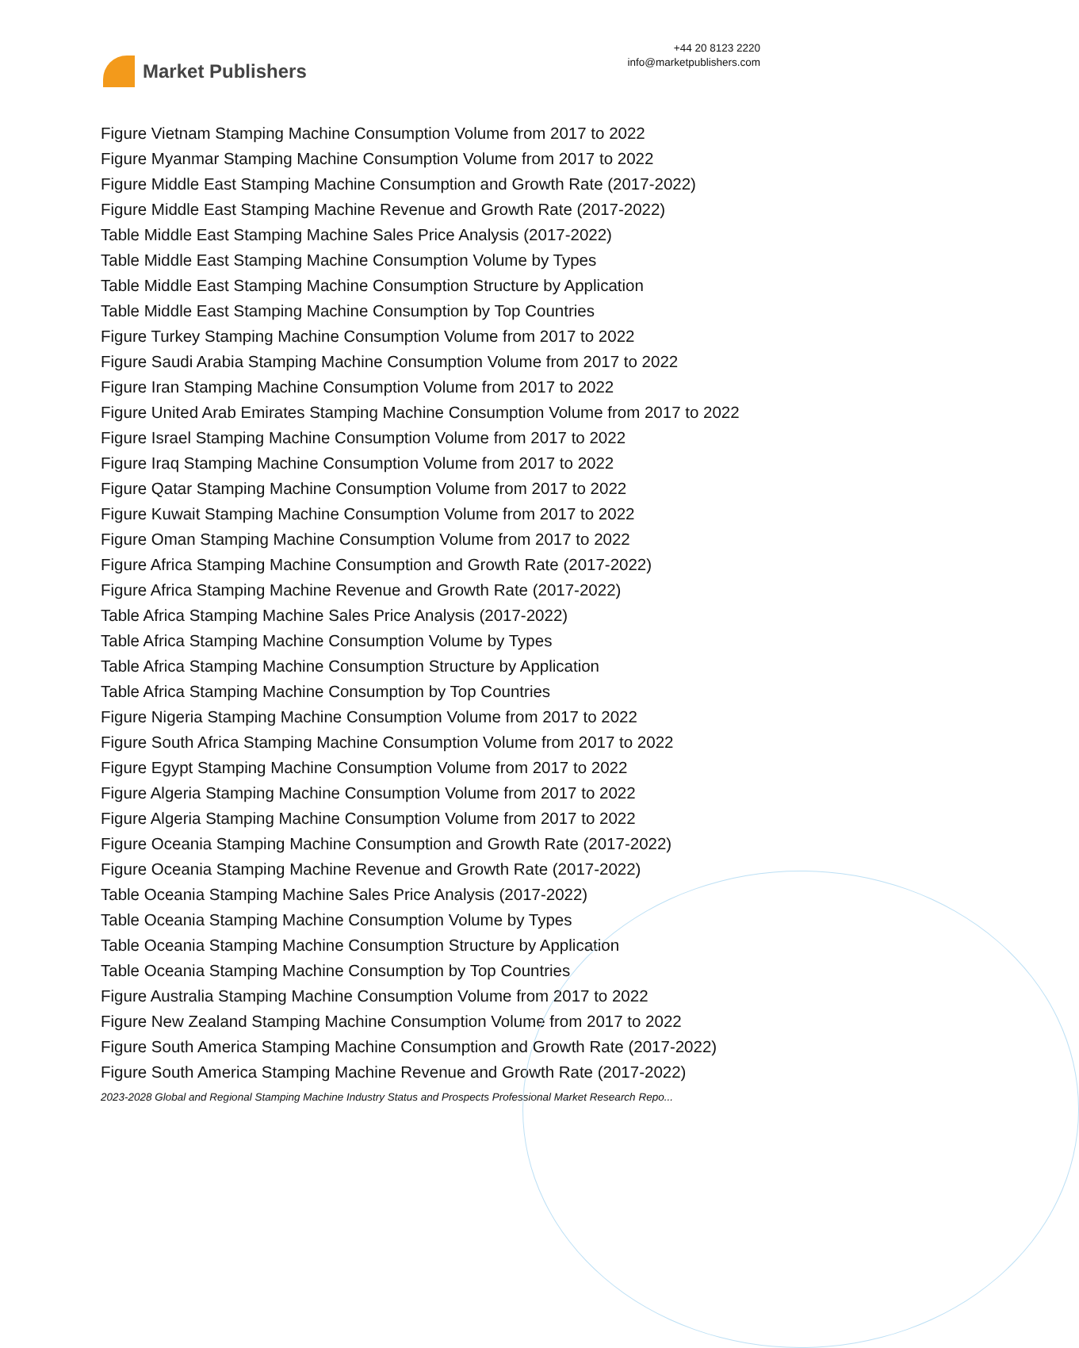Market Publishers
+44 20 8123 2220
info@marketpublishers.com
Figure Vietnam Stamping Machine Consumption Volume from 2017 to 2022
Figure Myanmar Stamping Machine Consumption Volume from 2017 to 2022
Figure Middle East Stamping Machine Consumption and Growth Rate (2017-2022)
Figure Middle East Stamping Machine Revenue and Growth Rate (2017-2022)
Table Middle East Stamping Machine Sales Price Analysis (2017-2022)
Table Middle East Stamping Machine Consumption Volume by Types
Table Middle East Stamping Machine Consumption Structure by Application
Table Middle East Stamping Machine Consumption by Top Countries
Figure Turkey Stamping Machine Consumption Volume from 2017 to 2022
Figure Saudi Arabia Stamping Machine Consumption Volume from 2017 to 2022
Figure Iran Stamping Machine Consumption Volume from 2017 to 2022
Figure United Arab Emirates Stamping Machine Consumption Volume from 2017 to 2022
Figure Israel Stamping Machine Consumption Volume from 2017 to 2022
Figure Iraq Stamping Machine Consumption Volume from 2017 to 2022
Figure Qatar Stamping Machine Consumption Volume from 2017 to 2022
Figure Kuwait Stamping Machine Consumption Volume from 2017 to 2022
Figure Oman Stamping Machine Consumption Volume from 2017 to 2022
Figure Africa Stamping Machine Consumption and Growth Rate (2017-2022)
Figure Africa Stamping Machine Revenue and Growth Rate (2017-2022)
Table Africa Stamping Machine Sales Price Analysis (2017-2022)
Table Africa Stamping Machine Consumption Volume by Types
Table Africa Stamping Machine Consumption Structure by Application
Table Africa Stamping Machine Consumption by Top Countries
Figure Nigeria Stamping Machine Consumption Volume from 2017 to 2022
Figure South Africa Stamping Machine Consumption Volume from 2017 to 2022
Figure Egypt Stamping Machine Consumption Volume from 2017 to 2022
Figure Algeria Stamping Machine Consumption Volume from 2017 to 2022
Figure Algeria Stamping Machine Consumption Volume from 2017 to 2022
Figure Oceania Stamping Machine Consumption and Growth Rate (2017-2022)
Figure Oceania Stamping Machine Revenue and Growth Rate (2017-2022)
Table Oceania Stamping Machine Sales Price Analysis (2017-2022)
Table Oceania Stamping Machine Consumption Volume by Types
Table Oceania Stamping Machine Consumption Structure by Application
Table Oceania Stamping Machine Consumption by Top Countries
Figure Australia Stamping Machine Consumption Volume from 2017 to 2022
Figure New Zealand Stamping Machine Consumption Volume from 2017 to 2022
Figure South America Stamping Machine Consumption and Growth Rate (2017-2022)
Figure South America Stamping Machine Revenue and Growth Rate (2017-2022)
2023-2028 Global and Regional Stamping Machine Industry Status and Prospects Professional Market Research Repo...